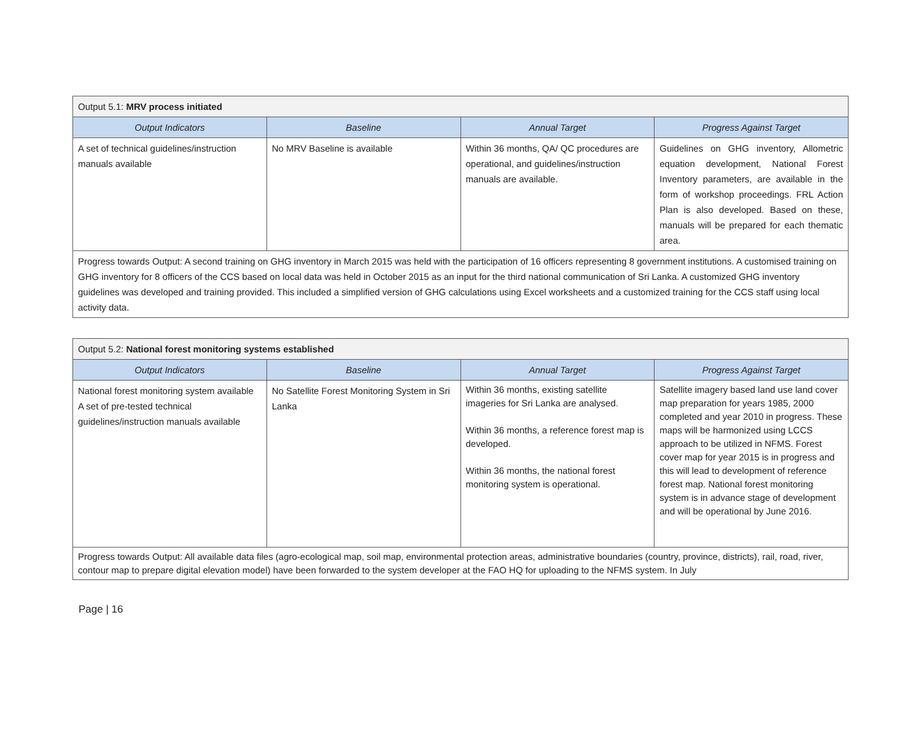| Output 5.1: MRV process initiated | | | |
| --- | --- | --- | --- |
| Output Indicators | Baseline | Annual Target | Progress Against Target |
| A set of technical guidelines/instruction manuals available | No MRV Baseline is available | Within 36 months, QA/ QC procedures are operational, and guidelines/instruction manuals are available. | Guidelines on GHG inventory, Allometric equation development, National Forest Inventory parameters, are available in the form of workshop proceedings. FRL Action Plan is also developed. Based on these, manuals will be prepared for each thematic area. |
| Progress towards Output: A second training on GHG inventory in March 2015 was held with the participation of 16 officers representing 8 government institutions. A customised training on GHG inventory for 8 officers of the CCS based on local data was held in October 2015 as an input for the third national communication of Sri Lanka. A customized GHG inventory guidelines was developed and training provided. This included a simplified version of GHG calculations using Excel worksheets and a customized training for the CCS staff using local activity data. | | | |
| Output 5.2: National forest monitoring systems established | | | |
| --- | --- | --- | --- |
| Output Indicators | Baseline | Annual Target | Progress Against Target |
| National forest monitoring system available A set of pre-tested technical guidelines/instruction manuals available | No Satellite Forest Monitoring System in Sri Lanka | Within 36 months, existing satellite imageries for Sri Lanka are analysed. Within 36 months, a reference forest map is developed. Within 36 months, the national forest monitoring system is operational. | Satellite imagery based land use land cover map preparation for years 1985, 2000 completed and year 2010 in progress. These maps will be harmonized using LCCS approach to be utilized in NFMS. Forest cover map for year 2015 is in progress and this will lead to development of reference forest map. National forest monitoring system is in advance stage of development and will be operational by June 2016. |
| Progress towards Output: All available data files (agro-ecological map, soil map, environmental protection areas, administrative boundaries (country, province, districts), rail, road, river, contour map to prepare digital elevation model) have been forwarded to the system developer at the FAO HQ for uploading to the NFMS system. In July | | | |
Page | 16